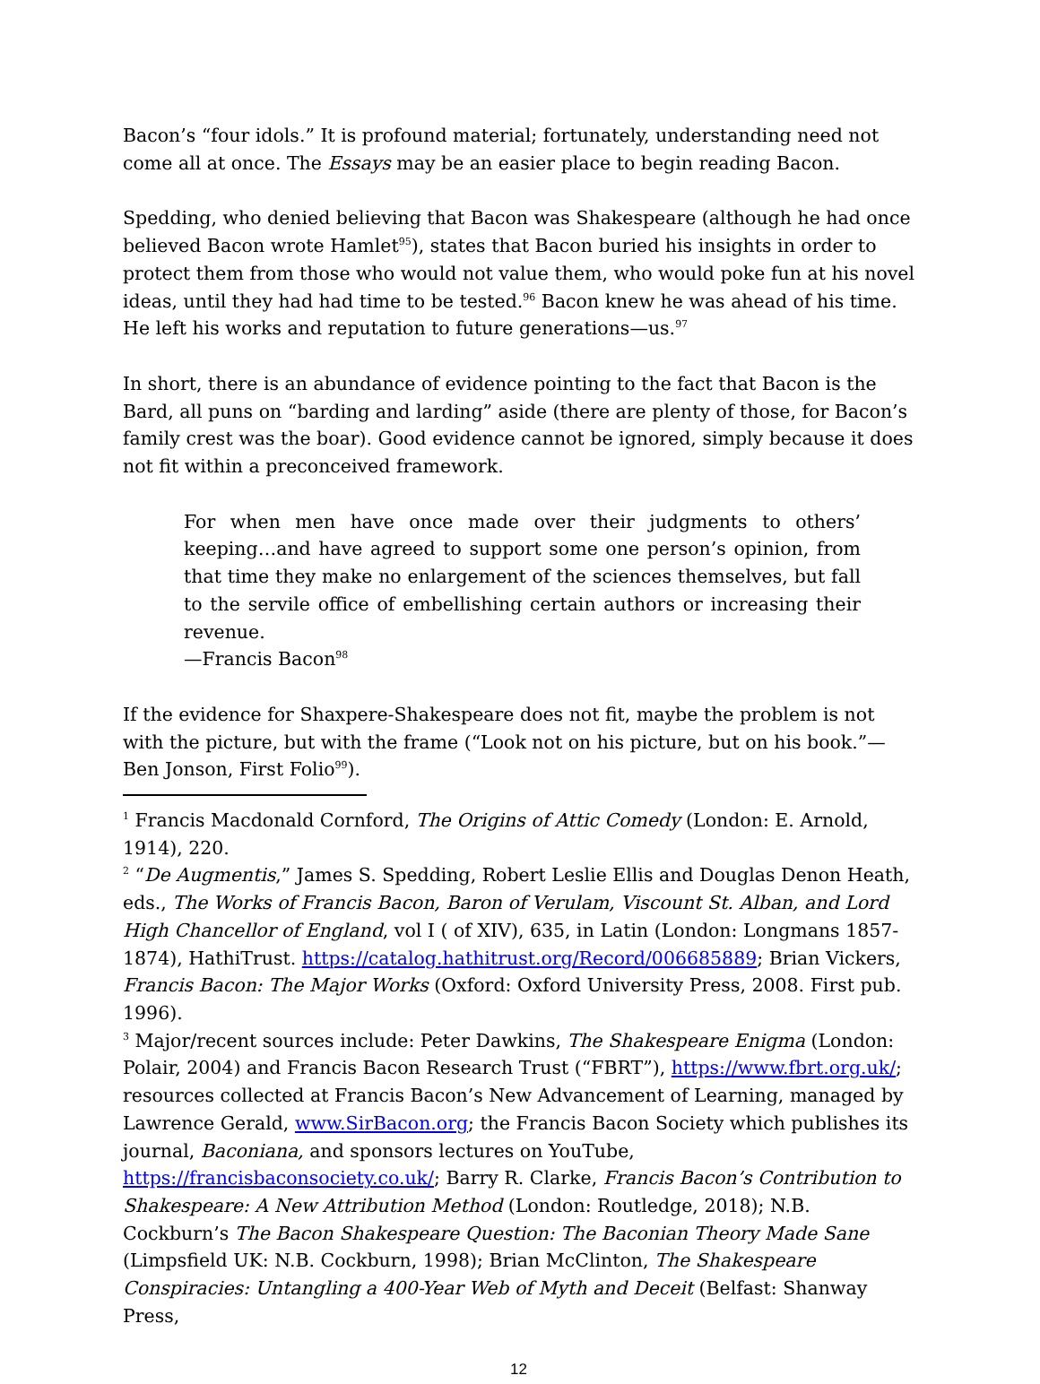Bacon’s “four idols.” It is profound material; fortunately, understanding need not come all at once. The Essays may be an easier place to begin reading Bacon.
Spedding, who denied believing that Bacon was Shakespeare (although he had once believed Bacon wrote Hamlet<sup>95</sup>), states that Bacon buried his insights in order to protect them from those who would not value them, who would poke fun at his novel ideas, until they had had time to be tested.<sup>96</sup> Bacon knew he was ahead of his time. He left his works and reputation to future generations—us.<sup>97</sup>
In short, there is an abundance of evidence pointing to the fact that Bacon is the Bard, all puns on “barding and larding” aside (there are plenty of those, for Bacon’s family crest was the boar). Good evidence cannot be ignored, simply because it does not fit within a preconceived framework.
For when men have once made over their judgments to others’ keeping…and have agreed to support some one person’s opinion, from that time they make no enlargement of the sciences themselves, but fall to the servile office of embellishing certain authors or increasing their revenue.
—Francis Bacon<sup>98</sup>
If the evidence for Shaxpere-Shakespeare does not fit, maybe the problem is not with the picture, but with the frame (“Look not on his picture, but on his book.”—Ben Jonson, First Folio<sup>99</sup>).
<sup>1</sup> Francis Macdonald Cornford, The Origins of Attic Comedy (London: E. Arnold, 1914), 220.
<sup>2</sup> “De Augmentis,” James S. Spedding, Robert Leslie Ellis and Douglas Denon Heath, eds., The Works of Francis Bacon, Baron of Verulam, Viscount St. Alban, and Lord High Chancellor of England, vol I ( of XIV), 635, in Latin (London: Longmans 1857-1874), HathiTrust. https://catalog.hathitrust.org/Record/006685889; Brian Vickers, Francis Bacon: The Major Works (Oxford: Oxford University Press, 2008. First pub. 1996).
<sup>3</sup> Major/recent sources include: Peter Dawkins, The Shakespeare Enigma (London: Polair, 2004) and Francis Bacon Research Trust (“FBRT”), https://www.fbrt.org.uk/; resources collected at Francis Bacon’s New Advancement of Learning, managed by Lawrence Gerald, www.SirBacon.org; the Francis Bacon Society which publishes its journal, Baconiana, and sponsors lectures on YouTube, https://francisbaconsociety.co.uk/; Barry R. Clarke, Francis Bacon’s Contribution to Shakespeare: A New Attribution Method (London: Routledge, 2018); N.B. Cockburn’s The Bacon Shakespeare Question: The Baconian Theory Made Sane (Limpsfield UK: N.B. Cockburn, 1998); Brian McClinton, The Shakespeare Conspiracies: Untangling a 400-Year Web of Myth and Deceit (Belfast: Shanway Press,
12